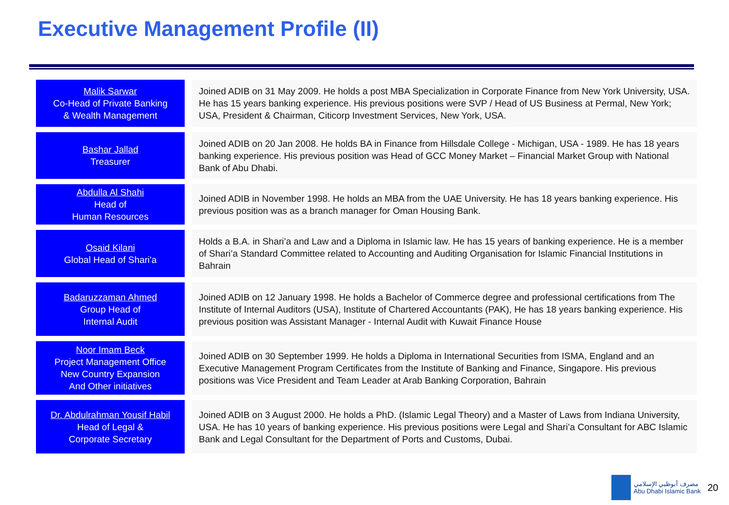Executive Management Profile (II)
Malik Sarwar
Co-Head of Private Banking
& Wealth Management
Joined ADIB on 31 May 2009. He holds a post MBA Specialization in Corporate Finance from New York University, USA. He has 15 years banking experience. His previous positions were SVP / Head of US Business at Permal, New York; USA, President & Chairman, Citicorp Investment Services, New York, USA.
Bashar Jallad
Treasurer
Joined ADIB on 20 Jan 2008. He holds BA in Finance from Hillsdale College - Michigan, USA - 1989. He has 18 years banking experience. His previous position was Head of GCC Money Market – Financial Market Group with National Bank of Abu Dhabi.
Abdulla Al Shahi
Head of
Human Resources
Joined ADIB in November 1998. He holds an MBA from the UAE University. He has 18 years banking experience. His previous position was as a branch manager for Oman Housing Bank.
Osaid Kilani
Global Head of Shari'a
Holds a B.A. in Shari’a and Law and a Diploma in Islamic law. He has 15 years of banking experience. He is a member of Shari’a Standard Committee related to Accounting and Auditing Organisation for Islamic Financial Institutions in Bahrain
Badaruzzaman Ahmed
Group Head of
Internal Audit
Joined ADIB on 12 January 1998. He holds a Bachelor of Commerce degree and professional certifications from The Institute of Internal Auditors (USA), Institute of Chartered Accountants (PAK), He has 18 years banking experience. His previous position was Assistant Manager - Internal Audit with Kuwait Finance House
Noor Imam Beck
Project Management Office
New Country Expansion
And Other initiatives
Joined ADIB on 30 September 1999. He holds a Diploma in International Securities from ISMA, England and an Executive Management Program Certificates from the Institute of Banking and Finance, Singapore. His previous positions was Vice President and Team Leader at Arab Banking Corporation, Bahrain
Dr. Abdulrahman Yousif Habil
Head of Legal &
Corporate Secretary
Joined ADIB on 3 August 2000. He holds a PhD. (Islamic Legal Theory) and a Master of Laws from Indiana University, USA. He has 10 years of banking experience. His previous positions were Legal and Shari’a Consultant for ABC Islamic Bank and Legal Consultant for the Department of Ports and Customs, Dubai.
مصرف أبوظبي الإسلامي
Abu Dhabi Islamic Bank
20